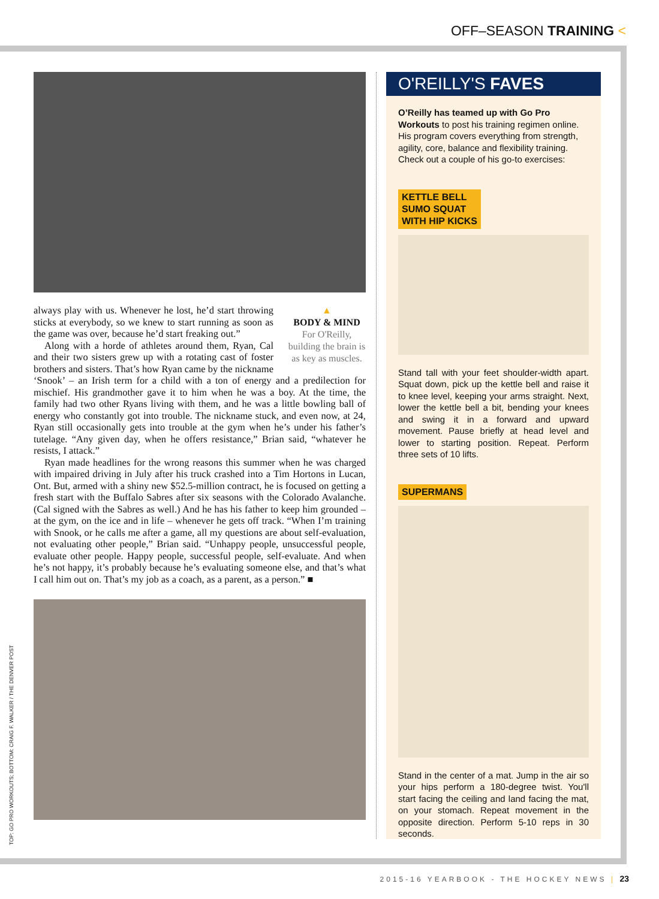OFF–SEASON TRAINING <
TOP: GO PRO WORKOUTS; BOTTOM: CRAIG F. WALKER / THE DENVER POST
▲
BODY & MIND
For O'Reilly, building the brain is as key as muscles.
always play with us. Whenever he lost, he’d start throwing sticks at everybody, so we knew to start running as soon as the game was over, because he’d start freaking out.”
Along with a horde of athletes around them, Ryan, Cal and their two sisters grew up with a rotating cast of foster brothers and sisters. That’s how Ryan came by the nickname ‘Snook’ – an Irish term for a child with a ton of energy and a predilection for mischief. His grandmother gave it to him when he was a boy. At the time, the family had two other Ryans living with them, and he was a little bowling ball of energy who constantly got into trouble. The nickname stuck, and even now, at 24, Ryan still occasionally gets into trouble at the gym when he’s under his father’s tutelage. “Any given day, when he offers resistance,” Brian said, “whatever he resists, I attack.”
Ryan made headlines for the wrong reasons this summer when he was charged with impaired driving in July after his truck crashed into a Tim Hortons in Lucan, Ont. But, armed with a shiny new $52.5-million contract, he is focused on getting a fresh start with the Buffalo Sabres after six seasons with the Colorado Avalanche. (Cal signed with the Sabres as well.) And he has his father to keep him grounded – at the gym, on the ice and in life – whenever he gets off track. “When I’m training with Snook, or he calls me after a game, all my questions are about self-evaluation, not evaluating other people,” Brian said. “Unhappy people, unsuccessful people, evaluate other people. Happy people, successful people, self-evaluate. And when he’s not happy, it’s probably because he’s evaluating someone else, and that’s what I call him out on. That’s my job as a coach, as a parent, as a person.” ■
O'REILLY'S FAVES
O’Reilly has teamed up with Go Pro Workouts to post his training regimen online. His program covers everything from strength, agility, core, balance and flexibility training. Check out a couple of his go-to exercises:
KETTLE BELL
SUMO SQUAT
WITH HIP KICKS
Stand tall with your feet shoulder-width apart. Squat down, pick up the kettle bell and raise it to knee level, keeping your arms straight. Next, lower the kettle bell a bit, bending your knees and swing it in a forward and upward movement. Pause briefly at head level and lower to starting position. Repeat. Perform three sets of 10 lifts.
SUPERMANS
Stand in the center of a mat. Jump in the air so your hips perform a 180-degree twist. You'll start facing the ceiling and land facing the mat, on your stomach. Repeat movement in the opposite direction. Perform 5-10 reps in 30 seconds.
2015-16 YEARBOOK - THE HOCKEY NEWS | 23